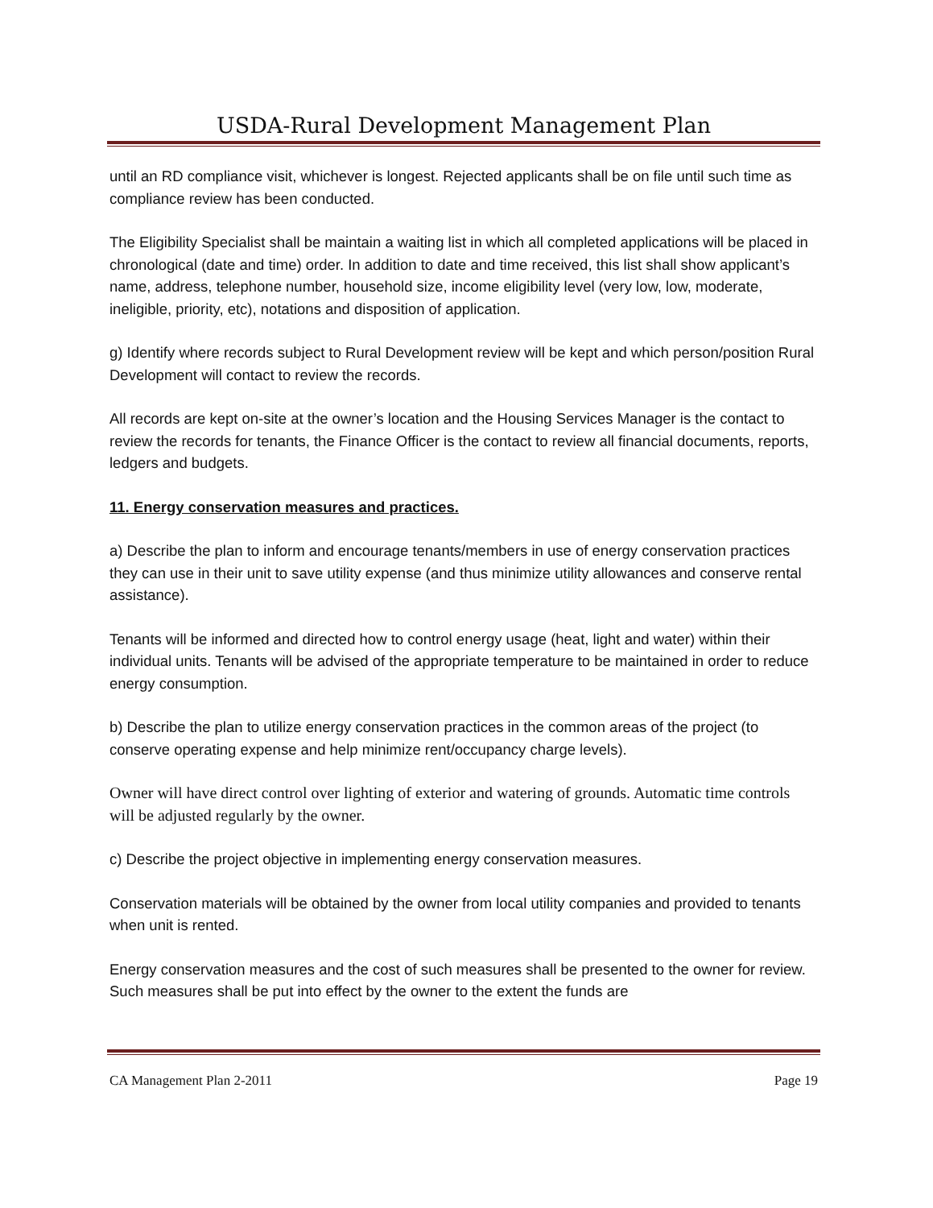USDA-Rural Development Management Plan
until an RD compliance visit, whichever is longest. Rejected applicants shall be on file until such time as compliance review has been conducted.
The Eligibility Specialist shall be maintain a waiting list in which all completed applications will be placed in chronological (date and time) order. In addition to date and time received, this list shall show applicant’s name, address, telephone number, household size, income eligibility level (very low, low, moderate, ineligible, priority, etc), notations and disposition of application.
g) Identify where records subject to Rural Development review will be kept and which person/position Rural Development will contact to review the records.
All records are kept on-site at the owner’s location and the Housing Services Manager is the contact to review the records for tenants, the Finance Officer is the contact to review all financial documents, reports, ledgers and budgets.
11. Energy conservation measures and practices.
a) Describe the plan to inform and encourage tenants/members in use of energy conservation practices they can use in their unit to save utility expense (and thus minimize utility allowances and conserve rental assistance).
Tenants will be informed and directed how to control energy usage (heat, light and water) within their individual units. Tenants will be advised of the appropriate temperature to be maintained in order to reduce energy consumption.
b) Describe the plan to utilize energy conservation practices in the common areas of the project (to conserve operating expense and help minimize rent/occupancy charge levels).
Owner will have direct control over lighting of exterior and watering of grounds. Automatic time controls will be adjusted regularly by the owner.
c) Describe the project objective in implementing energy conservation measures.
Conservation materials will be obtained by the owner from local utility companies and provided to tenants when unit is rented.
Energy conservation measures and the cost of such measures shall be presented to the owner for review. Such measures shall be put into effect by the owner to the extent the funds are
CA Management Plan 2-2011 Page 19